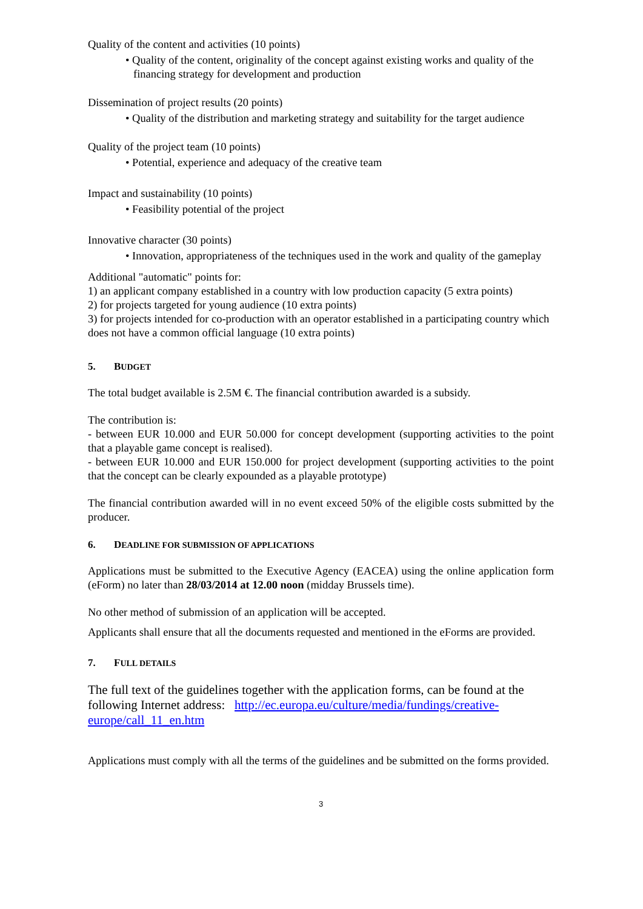Quality of the content and activities (10 points)
• Quality of the content, originality of the concept against existing works and quality of the financing strategy for development and production
Dissemination of project results (20 points)
• Quality of the distribution and marketing strategy and suitability for the target audience
Quality of the project team (10 points)
• Potential, experience and adequacy of the creative team
Impact and sustainability (10 points)
• Feasibility potential of the project
Innovative character (30 points)
• Innovation, appropriateness of the techniques used in the work and quality of the gameplay
Additional "automatic" points for:
1) an applicant company established in a country with low production capacity (5 extra points)
2) for projects targeted for young audience (10 extra points)
3) for projects intended for co-production with an operator established in a participating country which does not have a common official language (10 extra points)
5. BUDGET
The total budget available is 2.5M €. The financial contribution awarded is a subsidy.
The contribution is:
- between EUR 10.000 and EUR 50.000 for concept development (supporting activities to the point that a playable game concept is realised).
- between EUR 10.000 and EUR 150.000 for project development (supporting activities to the point that the concept can be clearly expounded as a playable prototype)
The financial contribution awarded will in no event exceed 50% of the eligible costs submitted by the producer.
6. DEADLINE FOR SUBMISSION OF APPLICATIONS
Applications must be submitted to the Executive Agency (EACEA) using the online application form (eForm) no later than 28/03/2014 at 12.00 noon (midday Brussels time).
No other method of submission of an application will be accepted.
Applicants shall ensure that all the documents requested and mentioned in the eForms are provided.
7. FULL DETAILS
The full text of the guidelines together with the application forms, can be found at the following Internet address: http://ec.europa.eu/culture/media/fundings/creative-europe/call_11_en.htm
Applications must comply with all the terms of the guidelines and be submitted on the forms provided.
3